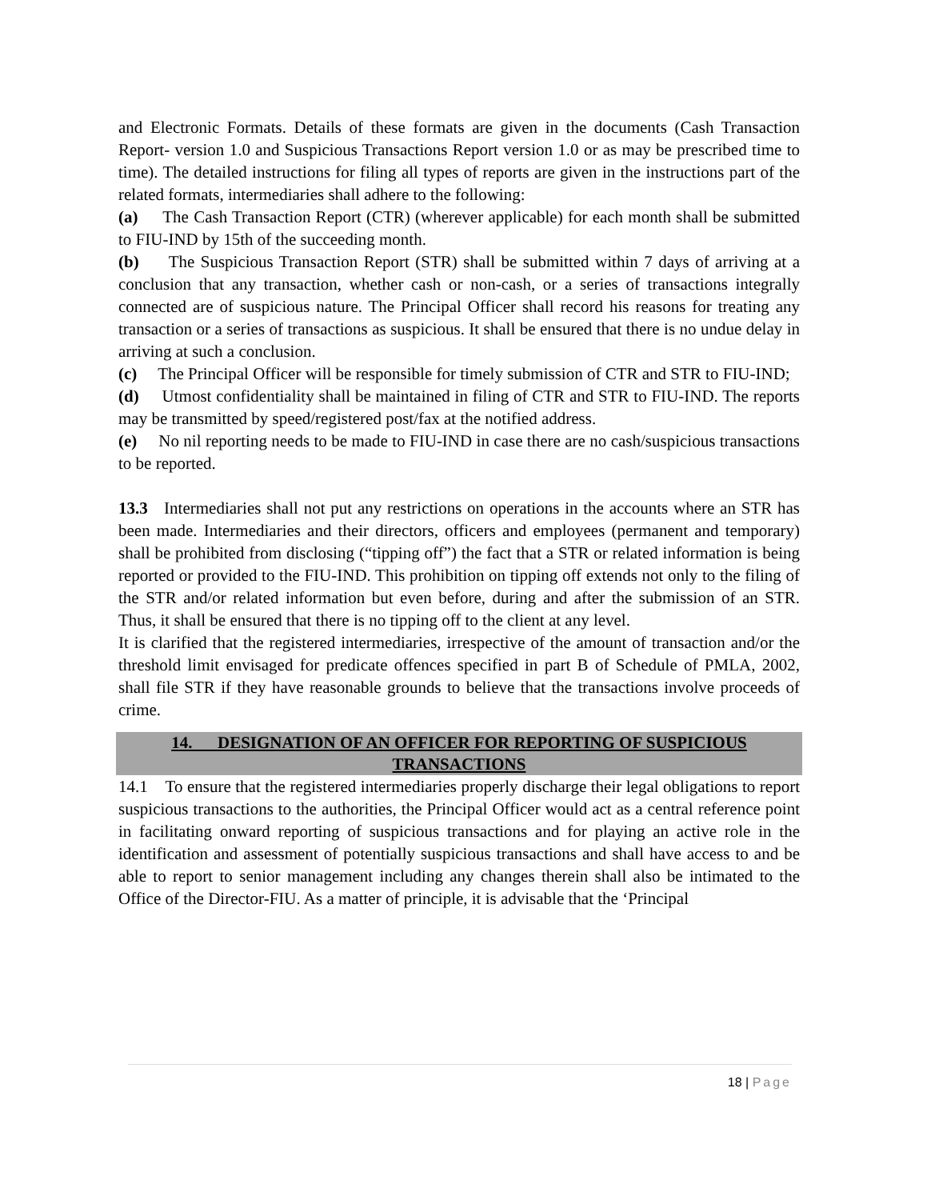and Electronic Formats. Details of these formats are given in the documents (Cash Transaction Report- version 1.0 and Suspicious Transactions Report version 1.0 or as may be prescribed time to time). The detailed instructions for filing all types of reports are given in the instructions part of the related formats, intermediaries shall adhere to the following:
(a) The Cash Transaction Report (CTR) (wherever applicable) for each month shall be submitted to FIU-IND by 15th of the succeeding month.
(b) The Suspicious Transaction Report (STR) shall be submitted within 7 days of arriving at a conclusion that any transaction, whether cash or non-cash, or a series of transactions integrally connected are of suspicious nature. The Principal Officer shall record his reasons for treating any transaction or a series of transactions as suspicious. It shall be ensured that there is no undue delay in arriving at such a conclusion.
(c) The Principal Officer will be responsible for timely submission of CTR and STR to FIU-IND;
(d) Utmost confidentiality shall be maintained in filing of CTR and STR to FIU-IND. The reports may be transmitted by speed/registered post/fax at the notified address.
(e) No nil reporting needs to be made to FIU-IND in case there are no cash/suspicious transactions to be reported.
13.3 Intermediaries shall not put any restrictions on operations in the accounts where an STR has been made. Intermediaries and their directors, officers and employees (permanent and temporary) shall be prohibited from disclosing (“tipping off”) the fact that a STR or related information is being reported or provided to the FIU-IND. This prohibition on tipping off extends not only to the filing of the STR and/or related information but even before, during and after the submission of an STR. Thus, it shall be ensured that there is no tipping off to the client at any level.
It is clarified that the registered intermediaries, irrespective of the amount of transaction and/or the threshold limit envisaged for predicate offences specified in part B of Schedule of PMLA, 2002, shall file STR if they have reasonable grounds to believe that the transactions involve proceeds of crime.
14. DESIGNATION OF AN OFFICER FOR REPORTING OF SUSPICIOUS TRANSACTIONS
14.1 To ensure that the registered intermediaries properly discharge their legal obligations to report suspicious transactions to the authorities, the Principal Officer would act as a central reference point in facilitating onward reporting of suspicious transactions and for playing an active role in the identification and assessment of potentially suspicious transactions and shall have access to and be able to report to senior management including any changes therein shall also be intimated to the Office of the Director-FIU. As a matter of principle, it is advisable that the ‘Principal
18 | Page